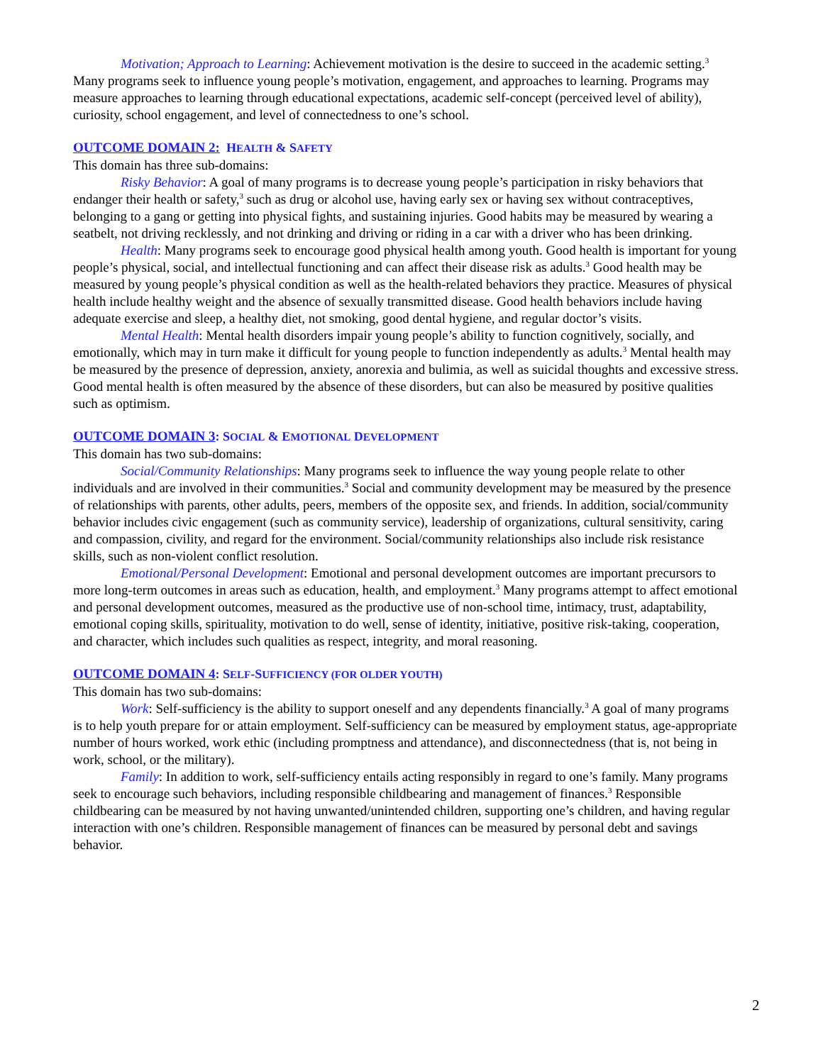Motivation; Approach to Learning: Achievement motivation is the desire to succeed in the academic setting.<sup>3</sup> Many programs seek to influence young people’s motivation, engagement, and approaches to learning. Programs may measure approaches to learning through educational expectations, academic self-concept (perceived level of ability), curiosity, school engagement, and level of connectedness to one’s school.
OUTCOME DOMAIN 2: HEALTH & SAFETY
This domain has three sub-domains:
Risky Behavior: A goal of many programs is to decrease young people’s participation in risky behaviors that endanger their health or safety,<sup>3</sup> such as drug or alcohol use, having early sex or having sex without contraceptives, belonging to a gang or getting into physical fights, and sustaining injuries. Good habits may be measured by wearing a seatbelt, not driving recklessly, and not drinking and driving or riding in a car with a driver who has been drinking.
Health: Many programs seek to encourage good physical health among youth. Good health is important for young people’s physical, social, and intellectual functioning and can affect their disease risk as adults.<sup>3</sup> Good health may be measured by young people’s physical condition as well as the health-related behaviors they practice. Measures of physical health include healthy weight and the absence of sexually transmitted disease. Good health behaviors include having adequate exercise and sleep, a healthy diet, not smoking, good dental hygiene, and regular doctor’s visits.
Mental Health: Mental health disorders impair young people’s ability to function cognitively, socially, and emotionally, which may in turn make it difficult for young people to function independently as adults.<sup>3</sup> Mental health may be measured by the presence of depression, anxiety, anorexia and bulimia, as well as suicidal thoughts and excessive stress. Good mental health is often measured by the absence of these disorders, but can also be measured by positive qualities such as optimism.
OUTCOME DOMAIN 3: SOCIAL & EMOTIONAL DEVELOPMENT
This domain has two sub-domains:
Social/Community Relationships: Many programs seek to influence the way young people relate to other individuals and are involved in their communities.<sup>3</sup> Social and community development may be measured by the presence of relationships with parents, other adults, peers, members of the opposite sex, and friends. In addition, social/community behavior includes civic engagement (such as community service), leadership of organizations, cultural sensitivity, caring and compassion, civility, and regard for the environment. Social/community relationships also include risk resistance skills, such as non-violent conflict resolution.
Emotional/Personal Development: Emotional and personal development outcomes are important precursors to more long-term outcomes in areas such as education, health, and employment.<sup>3</sup> Many programs attempt to affect emotional and personal development outcomes, measured as the productive use of non-school time, intimacy, trust, adaptability, emotional coping skills, spirituality, motivation to do well, sense of identity, initiative, positive risk-taking, cooperation, and character, which includes such qualities as respect, integrity, and moral reasoning.
OUTCOME DOMAIN 4: SELF-SUFFICIENCY (FOR OLDER YOUTH)
This domain has two sub-domains:
Work: Self-sufficiency is the ability to support oneself and any dependents financially.<sup>3</sup> A goal of many programs is to help youth prepare for or attain employment. Self-sufficiency can be measured by employment status, age-appropriate number of hours worked, work ethic (including promptness and attendance), and disconnectedness (that is, not being in work, school, or the military).
Family: In addition to work, self-sufficiency entails acting responsibly in regard to one’s family. Many programs seek to encourage such behaviors, including responsible childbearing and management of finances.<sup>3</sup> Responsible childbearing can be measured by not having unwanted/unintended children, supporting one’s children, and having regular interaction with one’s children. Responsible management of finances can be measured by personal debt and savings behavior.
2